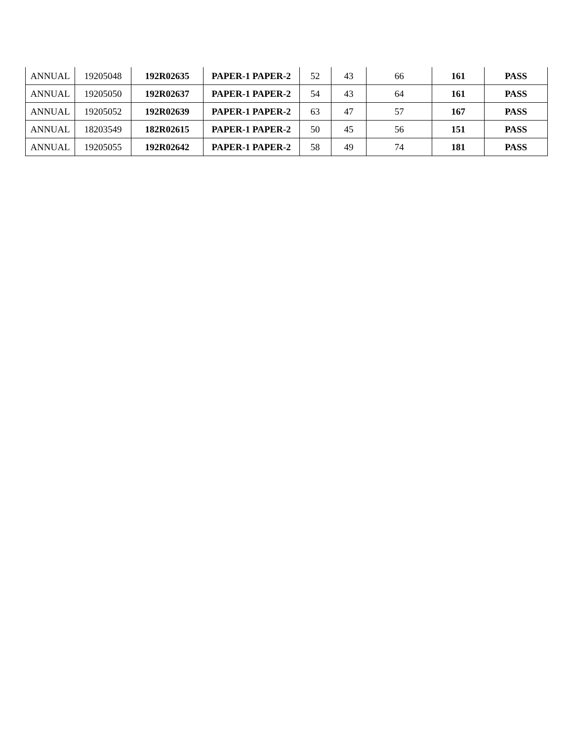| ANNUAL | 19205048 | 192R02635 | PAPER-1 PAPER-2 | 52 | 43 | 66 | 161 | PASS |
| ANNUAL | 19205050 | 192R02637 | PAPER-1 PAPER-2 | 54 | 43 | 64 | 161 | PASS |
| ANNUAL | 19205052 | 192R02639 | PAPER-1 PAPER-2 | 63 | 47 | 57 | 167 | PASS |
| ANNUAL | 18203549 | 182R02615 | PAPER-1 PAPER-2 | 50 | 45 | 56 | 151 | PASS |
| ANNUAL | 19205055 | 192R02642 | PAPER-1 PAPER-2 | 58 | 49 | 74 | 181 | PASS |